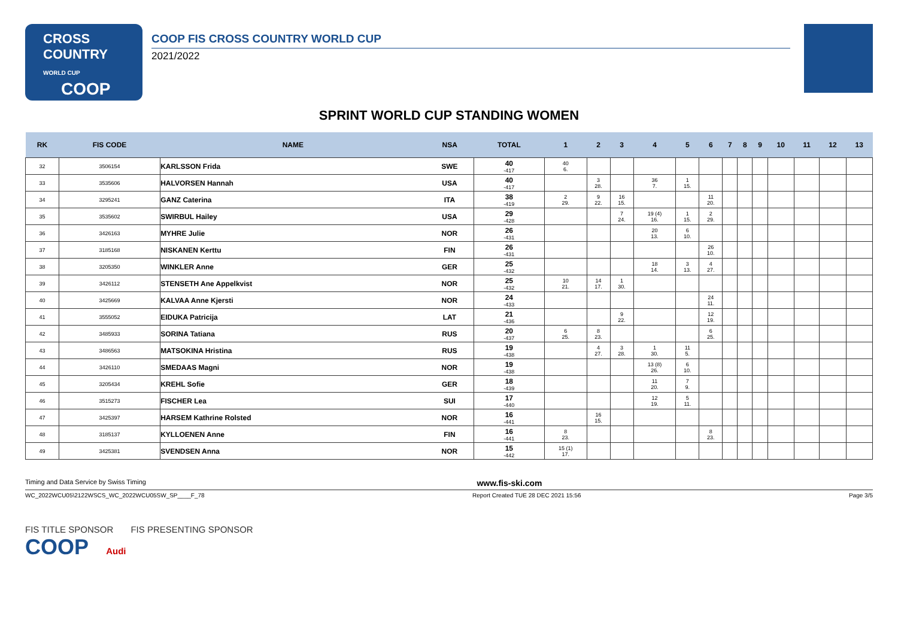CROSS COUNTRY
WORLD CUP
COOP
COOP FIS CROSS COUNTRY WORLD CUP
2021/2022
SPRINT WORLD CUP STANDING WOMEN
| RK | FIS CODE | NAME | NSA | TOTAL | 1 | 2 | 3 | 4 | 5 | 6 | 7 | 8 | 9 | 10 | 11 | 12 | 13 |
| --- | --- | --- | --- | --- | --- | --- | --- | --- | --- | --- | --- | --- | --- | --- | --- | --- | --- |
| 32 | 3506154 | KARLSSON Frida | SWE | 40 -417 | 40 6. | | | | | | | | | | | | |
| 33 | 3535606 | HALVORSEN Hannah | USA | 40 -417 | | 3 28. | | 36 7. | 1 15. | | | | | | | | |
| 34 | 3295241 | GANZ Caterina | ITA | 38 -419 | 2 29. | 9 22. | 16 15. | | | 11 20. | | | | | | | |
| 35 | 3535602 | SWIRBUL Hailey | USA | 29 -428 | | | 7 24. | 19 (4) 16. | 1 15. | 2 29. | | | | | | | |
| 36 | 3426163 | MYHRE Julie | NOR | 26 -431 | | | | 20 13. | 6 10. | | | | | | | | |
| 37 | 3185168 | NISKANEN Kerttu | FIN | 26 -431 | | | | | | 26 10. | | | | | | | |
| 38 | 3205350 | WINKLER Anne | GER | 25 -432 | | | | 18 14. | 3 13. | 4 27. | | | | | | | |
| 39 | 3426112 | STENSETH Ane Appelkvist | NOR | 25 -432 | 10 21. | 14 17. | 1 30. | | | | | | | | | | |
| 40 | 3425669 | KALVAA Anne Kjersti | NOR | 24 -433 | | | | | | 24 11. | | | | | | | |
| 41 | 3555052 | EIDUKA Patricija | LAT | 21 -436 | | | 9 22. | | | 12 19. | | | | | | | |
| 42 | 3485933 | SORINA Tatiana | RUS | 20 -437 | 6 25. | 8 23. | | | | 6 25. | | | | | | | |
| 43 | 3486563 | MATSOKINA Hristina | RUS | 19 -438 | | 4 27. | 3 28. | 1 30. | 11 5. | | | | | | | | |
| 44 | 3426110 | SMEDAAS Magni | NOR | 19 -438 | | | | 13 (8) 26. | 6 10. | | | | | | | | |
| 45 | 3205434 | KREHL Sofie | GER | 18 -439 | | | | 11 20. | 7 9. | | | | | | | | |
| 46 | 3515273 | FISCHER Lea | SUI | 17 -440 | | | | 12 19. | 5 11. | | | | | | | | |
| 47 | 3425397 | HARSEM Kathrine Rolsted | NOR | 16 -441 | | 16 15. | | | | | | | | | | | |
| 48 | 3185137 | KYLLOENEN Anne | FIN | 16 -441 | 8 23. | | | | | 8 23. | | | | | | | |
| 49 | 3425381 | SVENDSEN Anna | NOR | 15 -442 | 15 (1) 17. | | | | | | | | | | | | |
Timing and Data Service by Swiss Timing www.fis-ski.com
WC_2022WCU05\2122WSCS_WC_2022WCU05SW_SP____F_78 Report Created TUE 28 DEC 2021 15:56 Page 3/5
FIS TITLE SPONSOR FIS PRESENTING SPONSOR
COOP Audi